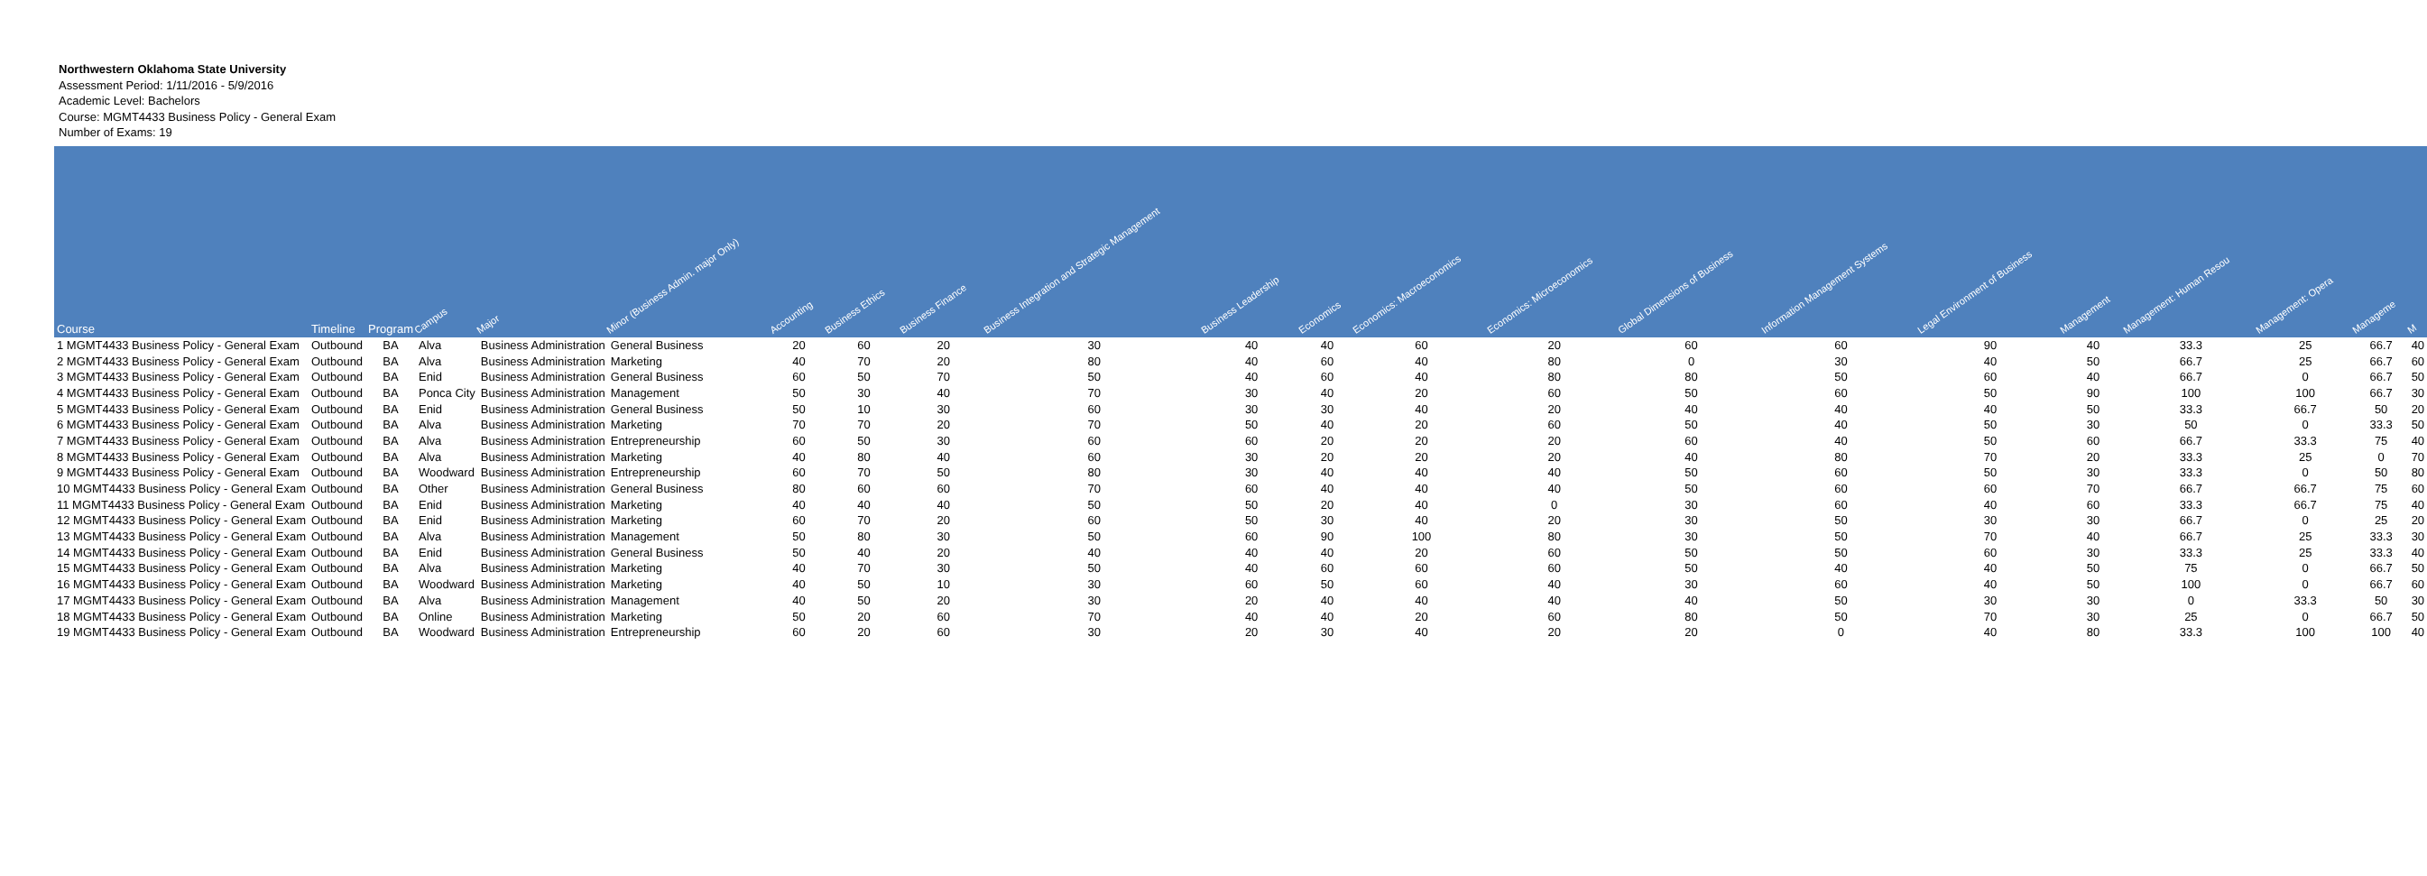Northwestern Oklahoma State University
Assessment Period: 1/11/2016 - 5/9/2016
Academic Level: Bachelors
Course: MGMT4433 Business Policy - General Exam
Number of Exams: 19
| Course | Timeline | Program | Campus | Major | Minor (Business Admin. major Only) | Accounting | Business Ethics | Business Finance | Business Integration and Strategic Management | Business Leadership | Economics | Economics: Macroeconomics | Economics: Microeconomics | Global Dimensions of Business | Information Management Systems | Legal Environment of Business | Management | Management: Human Resou | Management: Opera | Manageme | M |
| --- | --- | --- | --- | --- | --- | --- | --- | --- | --- | --- | --- | --- | --- | --- | --- | --- | --- | --- | --- | --- | --- |
| 1 MGMT4433 Business Policy - General Exam | Outbound | BA | Alva | Business Administration | General Business | 20 | 60 | 20 | 30 | 40 | 40 | 60 | 20 | 60 | 60 | 90 | 40 | 33.3 | 25 | 66.7 | 40 |
| 2 MGMT4433 Business Policy - General Exam | Outbound | BA | Alva | Business Administration | Marketing | 40 | 70 | 20 | 80 | 40 | 60 | 40 | 80 | 0 | 30 | 40 | 50 | 66.7 | 25 | 66.7 | 60 |
| 3 MGMT4433 Business Policy - General Exam | Outbound | BA | Enid | Business Administration | General Business | 60 | 50 | 70 | 50 | 40 | 60 | 40 | 80 | 80 | 50 | 60 | 40 | 66.7 | 0 | 66.7 | 50 |
| 4 MGMT4433 Business Policy - General Exam | Outbound | BA | Ponca City | Business Administration | Management | 50 | 30 | 40 | 70 | 30 | 40 | 20 | 60 | 50 | 60 | 50 | 90 | 100 | 100 | 66.7 | 30 |
| 5 MGMT4433 Business Policy - General Exam | Outbound | BA | Enid | Business Administration | General Business | 50 | 10 | 30 | 60 | 30 | 30 | 40 | 20 | 40 | 40 | 40 | 50 | 33.3 | 66.7 | 50 | 20 |
| 6 MGMT4433 Business Policy - General Exam | Outbound | BA | Alva | Business Administration | Marketing | 70 | 70 | 20 | 70 | 50 | 40 | 20 | 60 | 50 | 40 | 50 | 30 | 50 | 0 | 33.3 | 50 |
| 7 MGMT4433 Business Policy - General Exam | Outbound | BA | Alva | Business Administration | Entrepreneurship | 60 | 50 | 30 | 60 | 60 | 20 | 20 | 20 | 60 | 40 | 50 | 60 | 66.7 | 33.3 | 75 | 40 |
| 8 MGMT4433 Business Policy - General Exam | Outbound | BA | Alva | Business Administration | Marketing | 40 | 80 | 40 | 60 | 30 | 20 | 20 | 20 | 40 | 80 | 70 | 20 | 33.3 | 25 | 0 | 70 |
| 9 MGMT4433 Business Policy - General Exam | Outbound | BA | Woodward | Business Administration | Entrepreneurship | 60 | 70 | 50 | 80 | 30 | 40 | 40 | 40 | 50 | 60 | 50 | 30 | 33.3 | 0 | 50 | 80 |
| 10 MGMT4433 Business Policy - General Exam | Outbound | BA | Other | Business Administration | General Business | 80 | 60 | 60 | 70 | 60 | 40 | 40 | 40 | 50 | 60 | 60 | 70 | 66.7 | 66.7 | 75 | 60 |
| 11 MGMT4433 Business Policy - General Exam | Outbound | BA | Enid | Business Administration | Marketing | 40 | 40 | 40 | 50 | 50 | 20 | 40 | 0 | 30 | 60 | 40 | 60 | 33.3 | 66.7 | 75 | 40 |
| 12 MGMT4433 Business Policy - General Exam | Outbound | BA | Enid | Business Administration | Marketing | 60 | 70 | 20 | 60 | 50 | 30 | 40 | 20 | 30 | 50 | 30 | 30 | 66.7 | 0 | 25 | 20 |
| 13 MGMT4433 Business Policy - General Exam | Outbound | BA | Alva | Business Administration | Management | 50 | 80 | 30 | 50 | 60 | 90 | 100 | 80 | 30 | 50 | 70 | 40 | 66.7 | 25 | 33.3 | 30 |
| 14 MGMT4433 Business Policy - General Exam | Outbound | BA | Enid | Business Administration | General Business | 50 | 40 | 20 | 40 | 40 | 40 | 20 | 60 | 50 | 50 | 60 | 30 | 33.3 | 25 | 33.3 | 40 |
| 15 MGMT4433 Business Policy - General Exam | Outbound | BA | Alva | Business Administration | Marketing | 40 | 70 | 30 | 50 | 40 | 60 | 60 | 60 | 50 | 40 | 40 | 50 | 75 | 0 | 66.7 | 50 |
| 16 MGMT4433 Business Policy - General Exam | Outbound | BA | Woodward | Business Administration | Marketing | 40 | 50 | 10 | 30 | 60 | 50 | 60 | 40 | 30 | 60 | 40 | 50 | 100 | 0 | 66.7 | 60 |
| 17 MGMT4433 Business Policy - General Exam | Outbound | BA | Alva | Business Administration | Management | 40 | 50 | 20 | 30 | 20 | 40 | 40 | 40 | 40 | 50 | 30 | 30 | 0 | 33.3 | 50 | 30 |
| 18 MGMT4433 Business Policy - General Exam | Outbound | BA | Online | Business Administration | Marketing | 50 | 20 | 60 | 70 | 40 | 40 | 20 | 60 | 80 | 50 | 70 | 30 | 25 | 0 | 66.7 | 50 |
| 19 MGMT4433 Business Policy - General Exam | Outbound | BA | Woodward | Business Administration | Entrepreneurship | 60 | 20 | 60 | 30 | 20 | 30 | 40 | 20 | 20 | 0 | 40 | 80 | 33.3 | 100 | 100 | 40 |